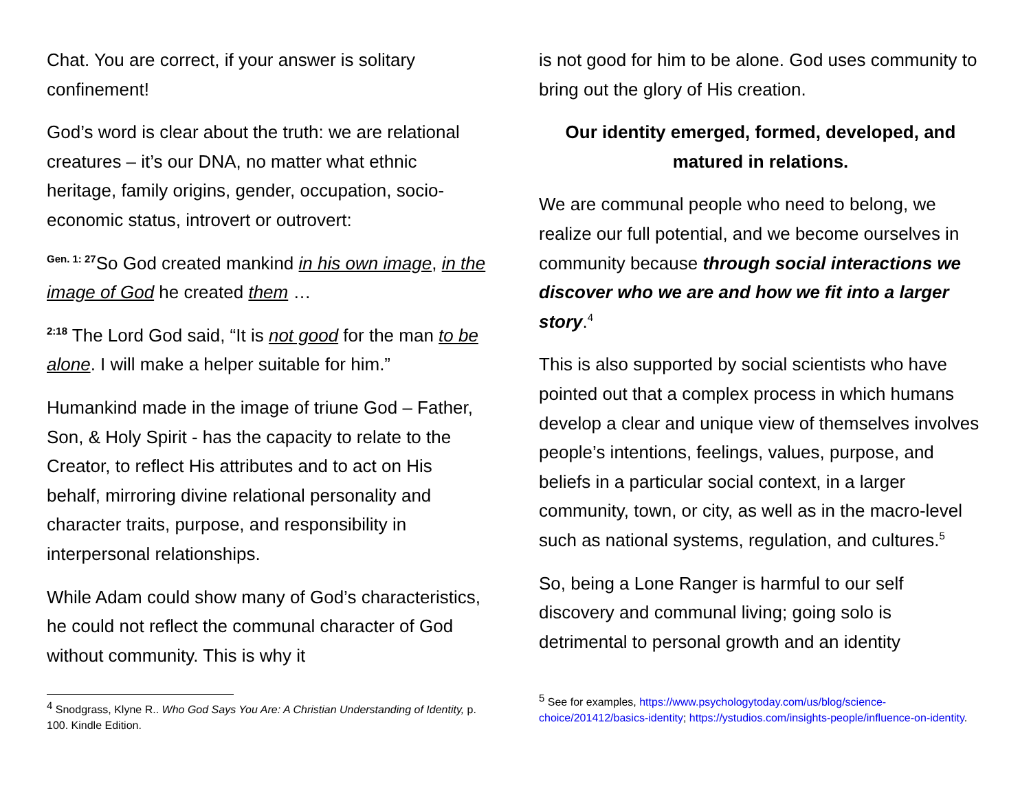Chat. You are correct, if your answer is solitary confinement!
God’s word is clear about the truth: we are relational creatures – it’s our DNA, no matter what ethnic heritage, family origins, gender, occupation, socio-economic status, introvert or outrovert:
<sup>Gen. 1: 27</sup>So God created mankind in his own image, in the image of God he created them …
<sup>2:18</sup> The Lord God said, “It is not good for the man to be alone. I will make a helper suitable for him.”
Humankind made in the image of triune God – Father, Son, & Holy Spirit - has the capacity to relate to the Creator, to reflect His attributes and to act on His behalf, mirroring divine relational personality and character traits, purpose, and responsibility in interpersonal relationships.
While Adam could show many of God’s characteristics, he could not reflect the communal character of God without community. This is why it
<sup>4</sup> Snodgrass, Klyne R.. Who God Says You Are: A Christian Understanding of Identity, p. 100. Kindle Edition.
is not good for him to be alone. God uses community to bring out the glory of His creation.
Our identity emerged, formed, developed, and matured in relations.
We are communal people who need to belong, we realize our full potential, and we become ourselves in community because through social interactions we discover who we are and how we fit into a larger story.<sup>4</sup>
This is also supported by social scientists who have pointed out that a complex process in which humans develop a clear and unique view of themselves involves people’s intentions, feelings, values, purpose, and beliefs in a particular social context, in a larger community, town, or city, as well as in the macro-level such as national systems, regulation, and cultures.<sup>5</sup>
So, being a Lone Ranger is harmful to our self discovery and communal living; going solo is detrimental to personal growth and an identity
<sup>5</sup> See for examples, https://www.psychologytoday.com/us/blog/science-choice/201412/basics-identity; https://ystudios.com/insights-people/influence-on-identity.